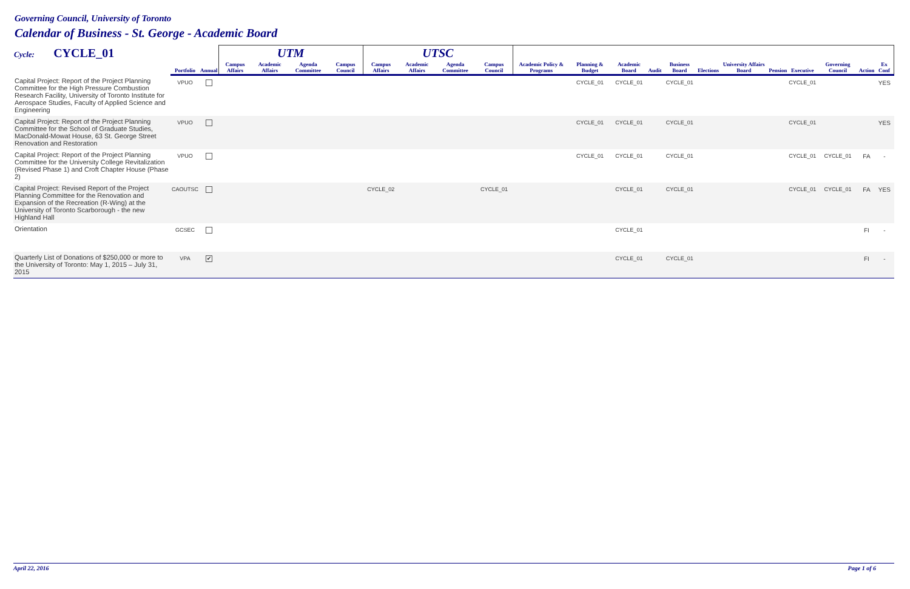Governing Council, University of Toronto
Calendar of Business - St. George - Academic Board
| Cycle: CYCLE_01 | | | UTM | | | | UTSC | | | | | | | | | | | | | | | |
| --- | --- | --- | --- | --- | --- | --- | --- | --- | --- | --- | --- | --- | --- | --- | --- | --- | --- | --- | --- | --- | --- | --- |
| | Portfolio | Annual | Campus Affairs | Academic Affairs | Agenda Committee | Campus Council | Campus Affairs | Academic Affairs | Agenda Committee | Campus Council | Academic Policy & Programs | Planning & Budget | Academic Board | Audit | Business Board | Elections | University Affairs Board | Pension | Executive | Governing Council | Action | Ex Conf |
| Capital Project: Report of the Project Planning Committee for the High Pressure Combustion Research Facility, University of Toronto Institute for Aerospace Studies, Faculty of Applied Science and Engineering | VPUO | | | | | | | | | | | CYCLE_01 | CYCLE_01 | | CYCLE_01 | | | | CYCLE_01 | | | YES |
| Capital Project: Report of the Project Planning Committee for the School of Graduate Studies, MacDonald-Mowat House, 63 St. George Street Renovation and Restoration | VPUO | | | | | | | | | | | CYCLE_01 | CYCLE_01 | | CYCLE_01 | | | | CYCLE_01 | | | YES |
| Capital Project: Report of the Project Planning Committee for the University College Revitalization (Revised Phase 1) and Croft Chapter House (Phase 2) | VPUO | | | | | | | | | | | CYCLE_01 | CYCLE_01 | | CYCLE_01 | | | | CYCLE_01 | CYCLE_01 | FA | - |
| Capital Project: Revised Report of the Project Planning Committee for the Renovation and Expansion of the Recreation (R-Wing) at the University of Toronto Scarborough - the new Highland Hall | CAOUTSC | | | | | | CYCLE_02 | | | CYCLE_01 | | | CYCLE_01 | | CYCLE_01 | | | | CYCLE_01 | CYCLE_01 | FA | YES |
| Orientation | GCSEC | | | | | | | | | | | | CYCLE_01 | | | | | | | | FI | - |
| Quarterly List of Donations of $250,000 or more to the University of Toronto: May 1, 2015 – July 31, 2015 | VPA | ✔ | | | | | | | | | | | CYCLE_01 | | CYCLE_01 | | | | | | FI | - |
April 22, 2016 Page 1 of 6